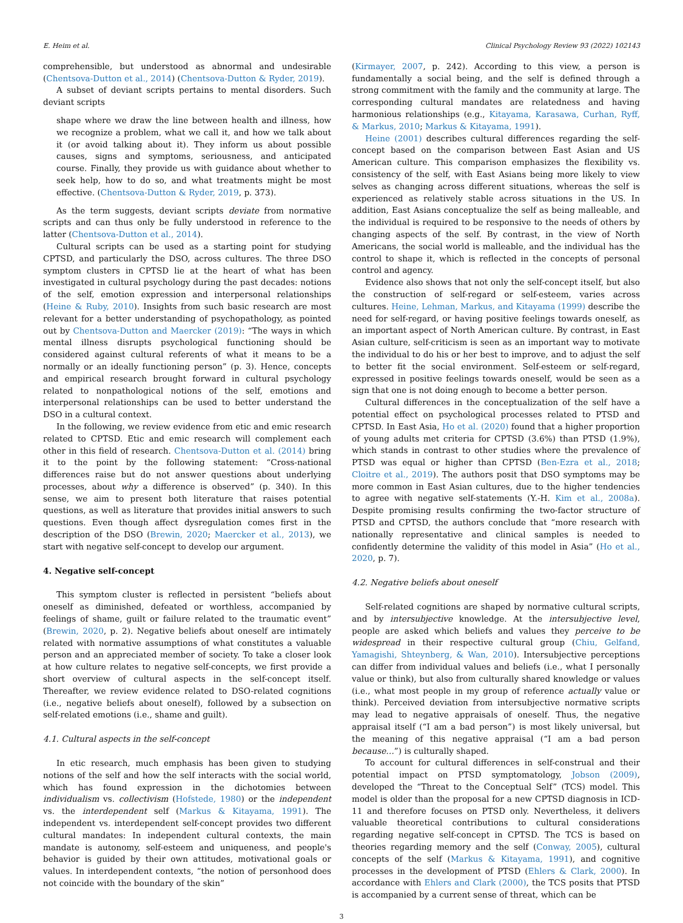E. Heim et al. Clinical Psychology Review 93 (2022) 102143
comprehensible, but understood as abnormal and undesirable (Chentsova-Dutton et al., 2014) (Chentsova-Dutton & Ryder, 2019).
A subset of deviant scripts pertains to mental disorders. Such deviant scripts
shape where we draw the line between health and illness, how we recognize a problem, what we call it, and how we talk about it (or avoid talking about it). They inform us about possible causes, signs and symptoms, seriousness, and anticipated course. Finally, they provide us with guidance about whether to seek help, how to do so, and what treatments might be most effective. (Chentsova-Dutton & Ryder, 2019, p. 373).
As the term suggests, deviant scripts deviate from normative scripts and can thus only be fully understood in reference to the latter (Chentsova-Dutton et al., 2014).
Cultural scripts can be used as a starting point for studying CPTSD, and particularly the DSO, across cultures. The three DSO symptom clusters in CPTSD lie at the heart of what has been investigated in cultural psychology during the past decades: notions of the self, emotion expression and interpersonal relationships (Heine & Ruby, 2010). Insights from such basic research are most relevant for a better understanding of psychopathology, as pointed out by Chentsova-Dutton and Maercker (2019): “The ways in which mental illness disrupts psychological functioning should be considered against cultural referents of what it means to be a normally or an ideally functioning person” (p. 3). Hence, concepts and empirical research brought forward in cultural psychology related to nonpathological notions of the self, emotions and interpersonal relationships can be used to better understand the DSO in a cultural context.
In the following, we review evidence from etic and emic research related to CPTSD. Etic and emic research will complement each other in this field of research. Chentsova-Dutton et al. (2014) bring it to the point by the following statement: “Cross-national differences raise but do not answer questions about underlying processes, about why a difference is observed” (p. 340). In this sense, we aim to present both literature that raises potential questions, as well as literature that provides initial answers to such questions. Even though affect dysregulation comes first in the description of the DSO (Brewin, 2020; Maercker et al., 2013), we start with negative self-concept to develop our argument.
4. Negative self-concept
This symptom cluster is reflected in persistent “beliefs about oneself as diminished, defeated or worthless, accompanied by feelings of shame, guilt or failure related to the traumatic event” (Brewin, 2020, p. 2). Negative beliefs about oneself are intimately related with normative assumptions of what constitutes a valuable person and an appreciated member of society. To take a closer look at how culture relates to negative self-concepts, we first provide a short overview of cultural aspects in the self-concept itself. Thereafter, we review evidence related to DSO-related cognitions (i.e., negative beliefs about oneself), followed by a subsection on self-related emotions (i.e., shame and guilt).
4.1. Cultural aspects in the self-concept
In etic research, much emphasis has been given to studying notions of the self and how the self interacts with the social world, which has found expression in the dichotomies between individualism vs. collectivism (Hofstede, 1980) or the independent vs. the interdependent self (Markus & Kitayama, 1991). The independent vs. interdependent self-concept provides two different cultural mandates: In independent cultural contexts, the main mandate is autonomy, self-esteem and uniqueness, and people's behavior is guided by their own attitudes, motivational goals or values. In interdependent contexts, “the notion of personhood does not coincide with the boundary of the skin”
(Kirmayer, 2007, p. 242). According to this view, a person is fundamentally a social being, and the self is defined through a strong commitment with the family and the community at large. The corresponding cultural mandates are relatedness and having harmonious relationships (e.g., Kitayama, Karasawa, Curhan, Ryff, & Markus, 2010; Markus & Kitayama, 1991).
Heine (2001) describes cultural differences regarding the self-concept based on the comparison between East Asian and US American culture. This comparison emphasizes the flexibility vs. consistency of the self, with East Asians being more likely to view selves as changing across different situations, whereas the self is experienced as relatively stable across situations in the US. In addition, East Asians conceptualize the self as being malleable, and the individual is required to be responsive to the needs of others by changing aspects of the self. By contrast, in the view of North Americans, the social world is malleable, and the individual has the control to shape it, which is reflected in the concepts of personal control and agency.
Evidence also shows that not only the self-concept itself, but also the construction of self-regard or self-esteem, varies across cultures. Heine, Lehman, Markus, and Kitayama (1999) describe the need for self-regard, or having positive feelings towards oneself, as an important aspect of North American culture. By contrast, in East Asian culture, self-criticism is seen as an important way to motivate the individual to do his or her best to improve, and to adjust the self to better fit the social environment. Self-esteem or self-regard, expressed in positive feelings towards oneself, would be seen as a sign that one is not doing enough to become a better person.
Cultural differences in the conceptualization of the self have a potential effect on psychological processes related to PTSD and CPTSD. In East Asia, Ho et al. (2020) found that a higher proportion of young adults met criteria for CPTSD (3.6%) than PTSD (1.9%), which stands in contrast to other studies where the prevalence of PTSD was equal or higher than CPTSD (Ben-Ezra et al., 2018; Cloitre et al., 2019). The authors posit that DSO symptoms may be more common in East Asian cultures, due to the higher tendencies to agree with negative self-statements (Y.-H. Kim et al., 2008a). Despite promising results confirming the two-factor structure of PTSD and CPTSD, the authors conclude that “more research with nationally representative and clinical samples is needed to confidently determine the validity of this model in Asia” (Ho et al., 2020, p. 7).
4.2. Negative beliefs about oneself
Self-related cognitions are shaped by normative cultural scripts, and by intersubjective knowledge. At the intersubjective level, people are asked which beliefs and values they perceive to be widespread in their respective cultural group (Chiu, Gelfand, Yamagishi, Shteynberg, & Wan, 2010). Intersubjective perceptions can differ from individual values and beliefs (i.e., what I personally value or think), but also from culturally shared knowledge or values (i.e., what most people in my group of reference actually value or think). Perceived deviation from intersubjective normative scripts may lead to negative appraisals of oneself. Thus, the negative appraisal itself (“I am a bad person”) is most likely universal, but the meaning of this negative appraisal (“I am a bad person because…”) is culturally shaped.
To account for cultural differences in self-construal and their potential impact on PTSD symptomatology, Jobson (2009), developed the “Threat to the Conceptual Self” (TCS) model. This model is older than the proposal for a new CPTSD diagnosis in ICD-11 and therefore focuses on PTSD only. Nevertheless, it delivers valuable theoretical contributions to cultural considerations regarding negative self-concept in CPTSD. The TCS is based on theories regarding memory and the self (Conway, 2005), cultural concepts of the self (Markus & Kitayama, 1991), and cognitive processes in the development of PTSD (Ehlers & Clark, 2000). In accordance with Ehlers and Clark (2000), the TCS posits that PTSD is accompanied by a current sense of threat, which can be
3